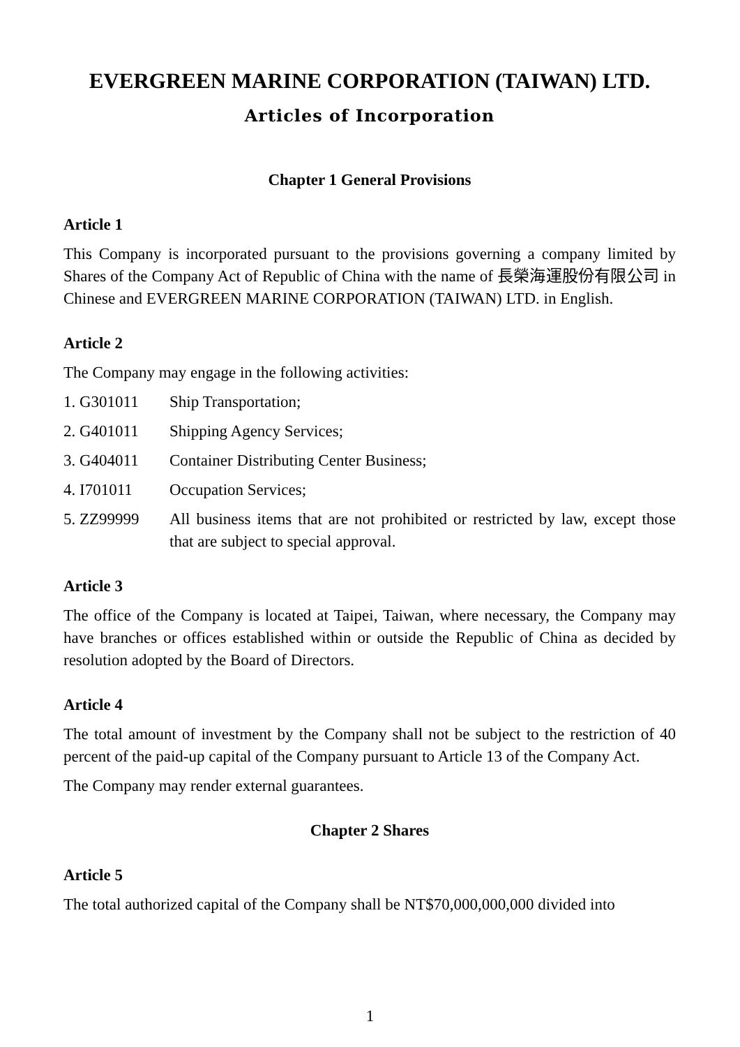EVERGREEN MARINE CORPORATION (TAIWAN) LTD.
Articles of Incorporation
Chapter 1 General Provisions
Article 1
This Company is incorporated pursuant to the provisions governing a company limited by Shares of the Company Act of Republic of China with the name of 長榮海運股份有限公司 in Chinese and EVERGREEN MARINE CORPORATION (TAIWAN) LTD. in English.
Article 2
The Company may engage in the following activities:
1. G301011 Ship Transportation;
2. G401011 Shipping Agency Services;
3. G404011 Container Distributing Center Business;
4. I701011 Occupation Services;
5. ZZ99999 All business items that are not prohibited or restricted by law, except those that are subject to special approval.
Article 3
The office of the Company is located at Taipei, Taiwan, where necessary, the Company may have branches or offices established within or outside the Republic of China as decided by resolution adopted by the Board of Directors.
Article 4
The total amount of investment by the Company shall not be subject to the restriction of 40 percent of the paid-up capital of the Company pursuant to Article 13 of the Company Act.
The Company may render external guarantees.
Chapter 2 Shares
Article 5
The total authorized capital of the Company shall be NT$70,000,000,000 divided into
1